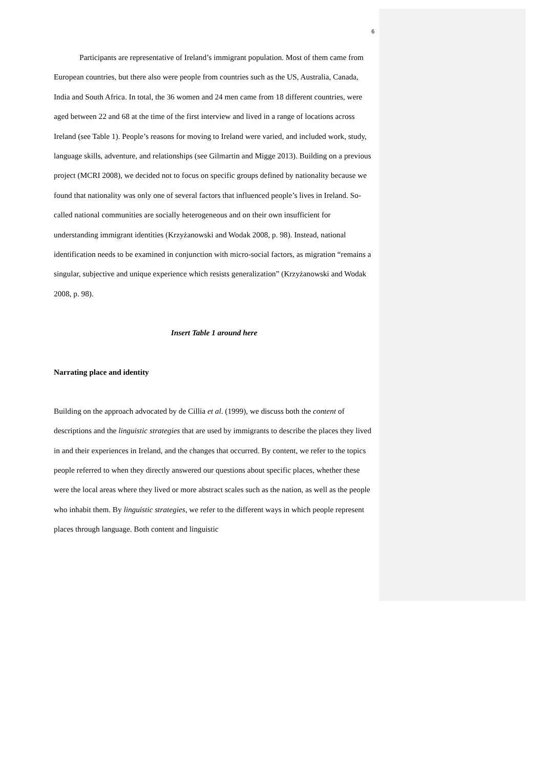6
Participants are representative of Ireland’s immigrant population. Most of them came from European countries, but there also were people from countries such as the US, Australia, Canada, India and South Africa. In total, the 36 women and 24 men came from 18 different countries, were aged between 22 and 68 at the time of the first interview and lived in a range of locations across Ireland (see Table 1). People’s reasons for moving to Ireland were varied, and included work, study, language skills, adventure, and relationships (see Gilmartin and Migge 2013). Building on a previous project (MCRI 2008), we decided not to focus on specific groups defined by nationality because we found that nationality was only one of several factors that influenced people’s lives in Ireland. So-called national communities are socially heterogeneous and on their own insufficient for understanding immigrant identities (Krzyżanowski and Wodak 2008, p. 98). Instead, national identification needs to be examined in conjunction with micro-social factors, as migration “remains a singular, subjective and unique experience which resists generalization” (Krzyżanowski and Wodak 2008, p. 98).
Insert Table 1 around here
Narrating place and identity
Building on the approach advocated by de Cillia et al. (1999), we discuss both the content of descriptions and the linguistic strategies that are used by immigrants to describe the places they lived in and their experiences in Ireland, and the changes that occurred. By content, we refer to the topics people referred to when they directly answered our questions about specific places, whether these were the local areas where they lived or more abstract scales such as the nation, as well as the people who inhabit them. By linguistic strategies, we refer to the different ways in which people represent places through language. Both content and linguistic